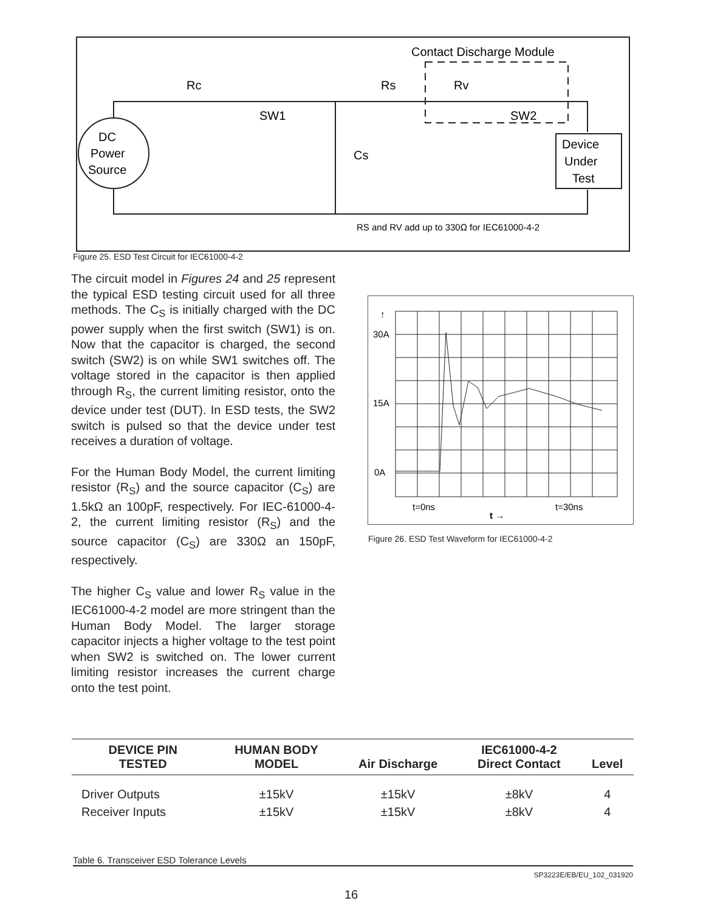Contact Discharge Module
DC
Power
Source
Device
Under
Test
Rc
SW1
Rs
Rv
SW2
Cs
RS and RV add up to 330Ω for IEC61000-4-2
Figure 25. ESD Test Circuit for IEC61000-4-2
The circuit model in Figures 24 and 25 represent the typical ESD testing circuit used for all three methods. The C<sub>S</sub> is initially charged with the DC power supply when the first switch (SW1) is on. Now that the capacitor is charged, the second switch (SW2) is on while SW1 switches off. The voltage stored in the capacitor is then applied through R<sub>S</sub>, the current limiting resistor, onto the device under test (DUT). In ESD tests, the SW2 switch is pulsed so that the device under test receives a duration of voltage.
For the Human Body Model, the current limiting resistor (R<sub>S</sub>) and the source capacitor (C<sub>S</sub>) are 1.5kΩ an 100pF, respectively. For IEC-61000-4-2, the current limiting resistor (R<sub>S</sub>) and the source capacitor (C<sub>S</sub>) are 330Ω an 150pF, respectively.
The higher C<sub>S</sub> value and lower R<sub>S</sub> value in the IEC61000-4-2 model are more stringent than the Human Body Model. The larger storage capacitor injects a higher voltage to the test point when SW2 is switched on. The lower current limiting resistor increases the current charge onto the test point.
30A
15A
0A
↑
t=0ns
t=30ns
t →
Figure 26. ESD Test Waveform for IEC61000-4-2
| DEVICE PIN TESTED | HUMAN BODY MODEL | Air Discharge | IEC61000-4-2 Direct Contact | Level |
| --- | --- | --- | --- | --- |
| Driver Outputs | ±15kV | ±15kV | ±8kV | 4 |
| Receiver Inputs | ±15kV | ±15kV | ±8kV | 4 |
Table 6. Transceiver ESD Tolerance Levels
SP3223E/EB/EU_102_031920
16